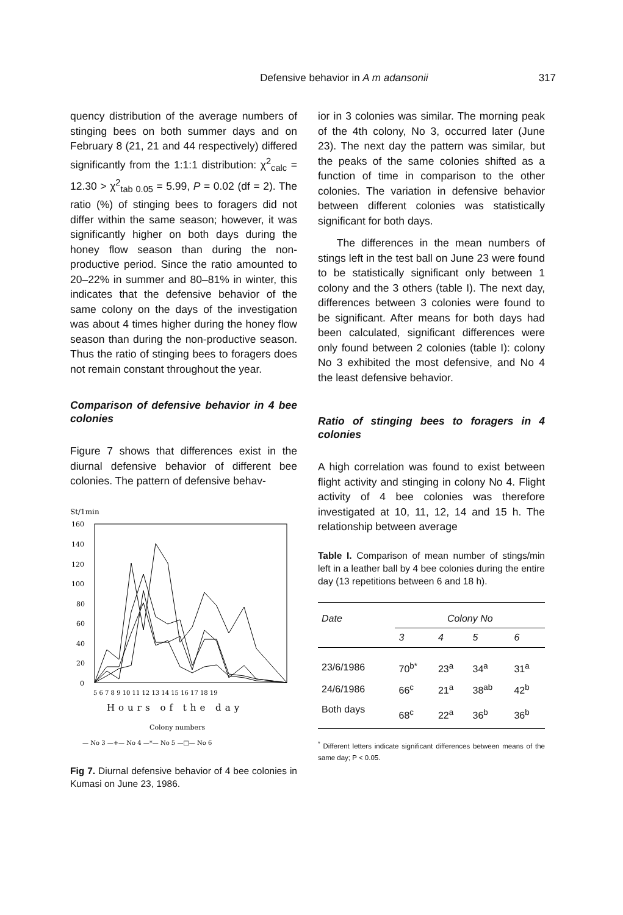Defensive behavior in A m adansonii 317
quency distribution of the average numbers of stinging bees on both summer days and on February 8 (21, 21 and 44 respectively) differed significantly from the 1:1:1 distribution: χ<sup>2</sup><sub>calc</sub> = 12.30 > χ<sup>2</sup><sub>tab 0.05</sub> = 5.99, P = 0.02 (df = 2). The ratio (%) of stinging bees to foragers did not differ within the same season; however, it was significantly higher on both days during the honey flow season than during the non-productive period. Since the ratio amounted to 20–22% in summer and 80–81% in winter, this indicates that the defensive behavior of the same colony on the days of the investigation was about 4 times higher during the honey flow season than during the non-productive season. Thus the ratio of stinging bees to foragers does not remain constant throughout the year.
Comparison of defensive behavior in 4 bee colonies
Figure 7 shows that differences exist in the diurnal defensive behavior of different bee colonies. The pattern of defensive behav-
St/1min
160
140
120
100
80
60
40
20
0
5 6 7 8 9 10 11 12 13 14 15 16 17 18 19
Hours of the day
Colony numbers
— No 3 —+— No 4 —*— No 5 —□— No 6
Fig 7. Diurnal defensive behavior of 4 bee colonies in Kumasi on June 23, 1986.
ior in 3 colonies was similar. The morning peak of the 4th colony, No 3, occurred later (June 23). The next day the pattern was similar, but the peaks of the same colonies shifted as a function of time in comparison to the other colonies. The variation in defensive behavior between different colonies was statistically significant for both days.
The differences in the mean numbers of stings left in the test ball on June 23 were found to be statistically significant only between 1 colony and the 3 others (table I). The next day, differences between 3 colonies were found to be significant. After means for both days had been calculated, significant differences were only found between 2 colonies (table I): colony No 3 exhibited the most defensive, and No 4 the least defensive behavior.
Ratio of stinging bees to foragers in 4 colonies
A high correlation was found to exist between flight activity and stinging in colony No 4. Flight activity of 4 bee colonies was therefore investigated at 10, 11, 12, 14 and 15 h. The relationship between average
Table I. Comparison of mean number of stings/min left in a leather ball by 4 bee colonies during the entire day (13 repetitions between 6 and 18 h).
| Date | Colony No | | | |
| --- | --- | --- | --- | --- |
| | 3 | 4 | 5 | 6 |
| 23/6/1986 | 70<sup>b*</sup> | 23<sup>a</sup> | 34<sup>a</sup> | 31<sup>a</sup> |
| 24/6/1986 | 66<sup>c</sup> | 21<sup>a</sup> | 38<sup>ab</sup> | 42<sup>b</sup> |
| Both days | 68<sup>c</sup> | 22<sup>a</sup> | 36<sup>b</sup> | 36<sup>b</sup> |
<sup>*</sup> Different letters indicate significant differences between means of the same day; P < 0.05.